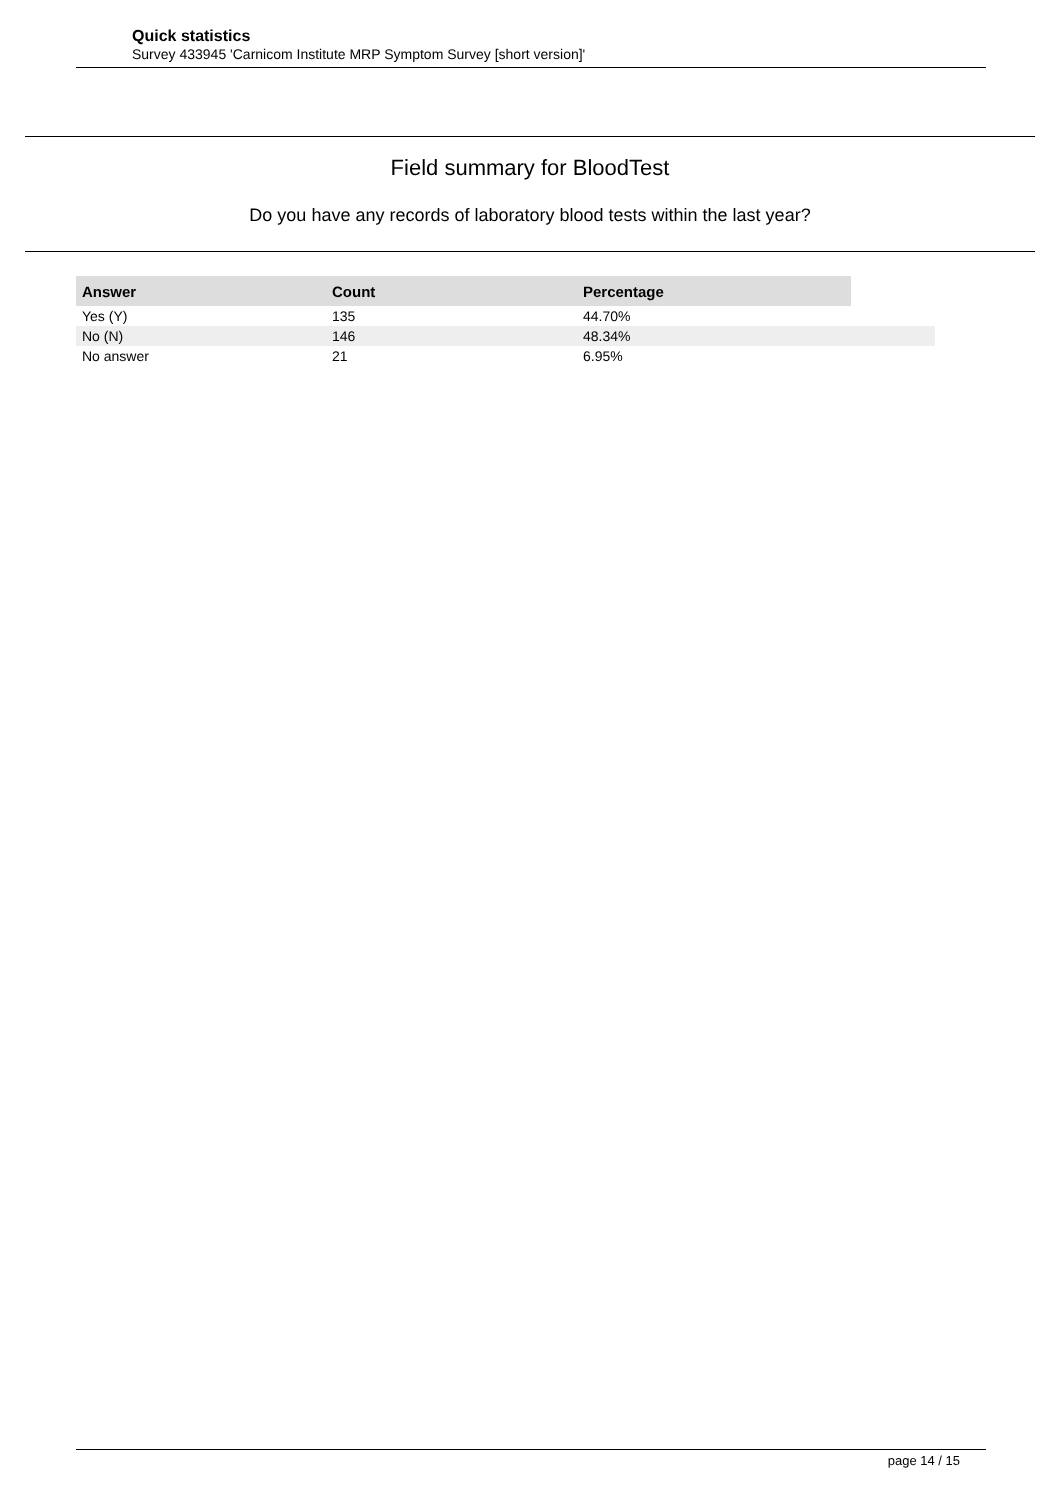Quick statistics
Survey 433945 'Carnicom Institute MRP Symptom Survey [short version]'
Field summary for BloodTest
Do you have any records of laboratory blood tests within the last year?
| Answer | Count | Percentage | |
| Yes (Y) | 135 | 44.70% | |
| No (N) | 146 | 48.34% | |
| No answer | 21 | 6.95% | |
page 14 / 15